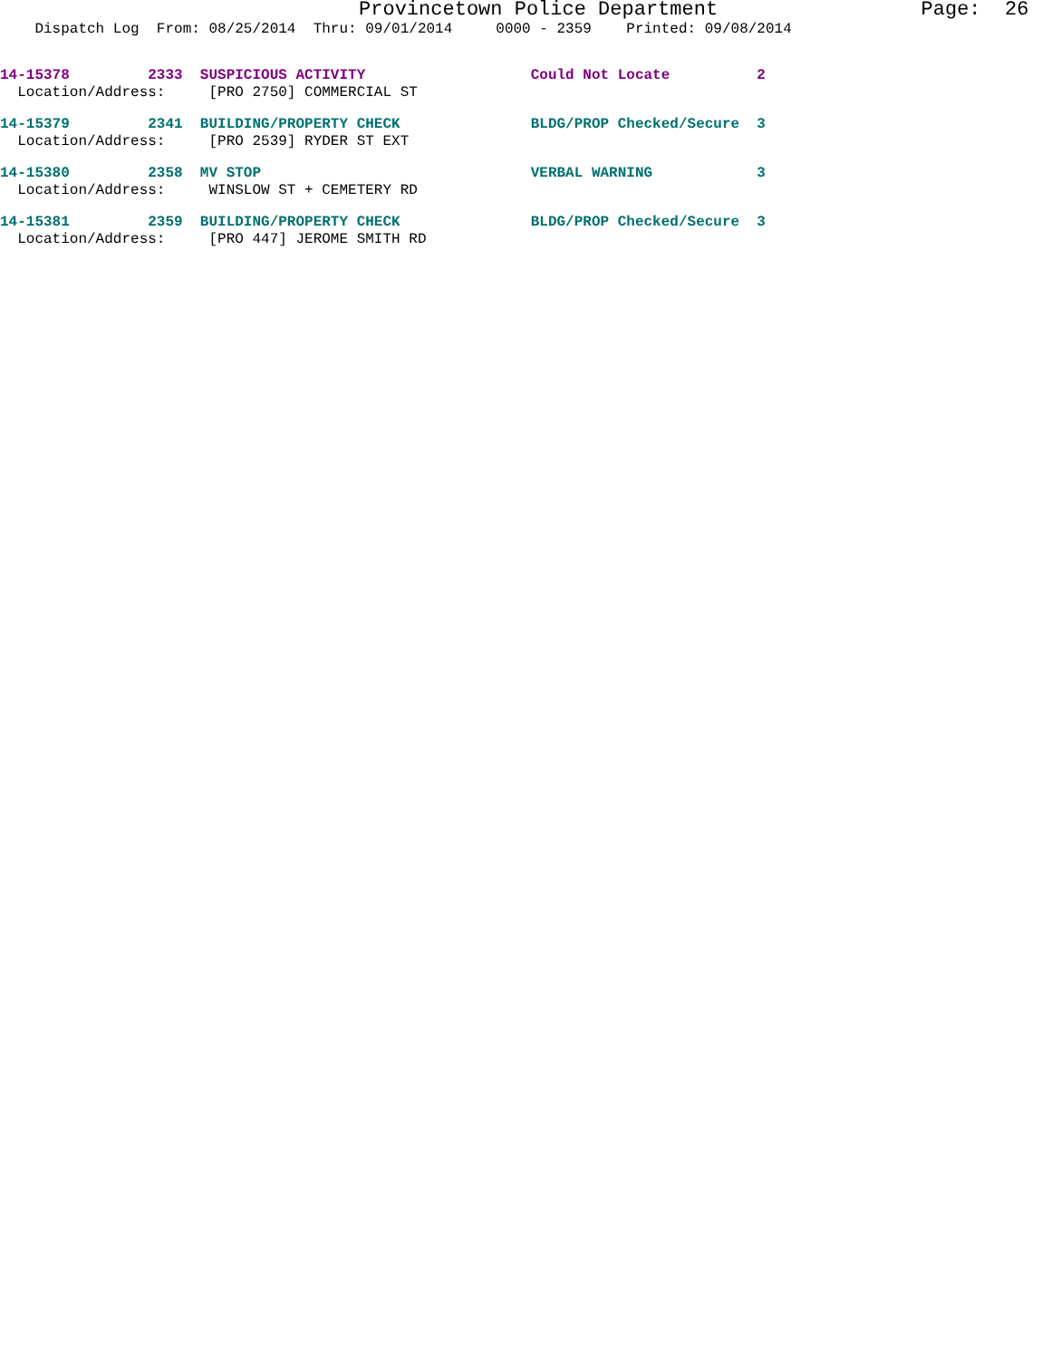Provincetown Police Department Page: 26
Dispatch Log From: 08/25/2014 Thru: 09/01/2014 0000 - 2359 Printed: 09/08/2014
14-15378 2333 SUSPICIOUS ACTIVITY Could Not Locate 2 Location/Address: [PRO 2750] COMMERCIAL ST
14-15379 2341 BUILDING/PROPERTY CHECK BLDG/PROP Checked/Secure 3 Location/Address: [PRO 2539] RYDER ST EXT
14-15380 2358 MV STOP VERBAL WARNING 3 Location/Address: WINSLOW ST + CEMETERY RD
14-15381 2359 BUILDING/PROPERTY CHECK BLDG/PROP Checked/Secure 3 Location/Address: [PRO 447] JEROME SMITH RD